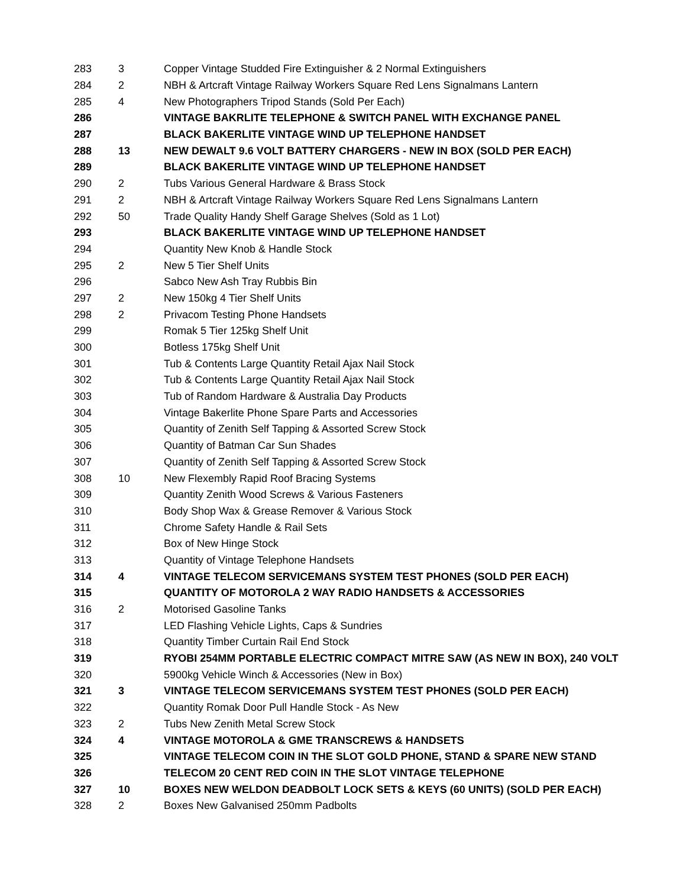| 283 | 3 | Copper Vintage Studded Fire Extinguisher & 2 Normal Extinguishers |
| 284 | 2 | NBH & Artcraft Vintage Railway Workers Square Red Lens Signalmans Lantern |
| 285 | 4 | New Photographers Tripod Stands (Sold Per Each) |
| 286 | | VINTAGE BAKRLITE TELEPHONE & SWITCH PANEL WITH EXCHANGE PANEL |
| 287 | | BLACK BAKERLITE VINTAGE WIND UP TELEPHONE HANDSET |
| 288 | 13 | NEW DEWALT 9.6 VOLT BATTERY CHARGERS - NEW IN BOX (SOLD PER EACH) |
| 289 | | BLACK BAKERLITE VINTAGE WIND UP TELEPHONE HANDSET |
| 290 | 2 | Tubs Various General Hardware & Brass Stock |
| 291 | 2 | NBH & Artcraft Vintage Railway Workers Square Red Lens Signalmans Lantern |
| 292 | 50 | Trade Quality Handy Shelf Garage Shelves (Sold as 1 Lot) |
| 293 | | BLACK BAKERLITE VINTAGE WIND UP TELEPHONE HANDSET |
| 294 | | Quantity New Knob & Handle Stock |
| 295 | 2 | New 5 Tier Shelf Units |
| 296 | | Sabco New Ash Tray Rubbis Bin |
| 297 | 2 | New 150kg 4 Tier Shelf Units |
| 298 | 2 | Privacom Testing Phone Handsets |
| 299 | | Romak 5 Tier 125kg Shelf Unit |
| 300 | | Botless 175kg Shelf Unit |
| 301 | | Tub & Contents Large Quantity Retail Ajax Nail Stock |
| 302 | | Tub & Contents Large Quantity Retail Ajax Nail Stock |
| 303 | | Tub of Random Hardware & Australia Day Products |
| 304 | | Vintage Bakerlite Phone Spare Parts and Accessories |
| 305 | | Quantity of Zenith Self Tapping & Assorted Screw Stock |
| 306 | | Quantity of Batman Car Sun Shades |
| 307 | | Quantity of Zenith Self Tapping & Assorted Screw Stock |
| 308 | 10 | New Flexembly Rapid Roof Bracing Systems |
| 309 | | Quantity Zenith Wood Screws & Various Fasteners |
| 310 | | Body Shop Wax & Grease Remover & Various Stock |
| 311 | | Chrome Safety Handle & Rail Sets |
| 312 | | Box of New Hinge Stock |
| 313 | | Quantity of Vintage Telephone Handsets |
| 314 | 4 | VINTAGE TELECOM SERVICEMANS SYSTEM TEST PHONES (SOLD PER EACH) |
| 315 | | QUANTITY OF MOTOROLA 2 WAY RADIO HANDSETS & ACCESSORIES |
| 316 | 2 | Motorised Gasoline Tanks |
| 317 | | LED Flashing Vehicle Lights, Caps & Sundries |
| 318 | | Quantity Timber Curtain Rail End Stock |
| 319 | | RYOBI 254MM PORTABLE ELECTRIC COMPACT MITRE SAW (AS NEW IN BOX), 240 VOLT |
| 320 | | 5900kg Vehicle Winch & Accessories (New in Box) |
| 321 | 3 | VINTAGE TELECOM SERVICEMANS SYSTEM TEST PHONES (SOLD PER EACH) |
| 322 | | Quantity Romak Door Pull Handle Stock - As New |
| 323 | 2 | Tubs New Zenith Metal Screw Stock |
| 324 | 4 | VINTAGE MOTOROLA & GME TRANSCREWS & HANDSETS |
| 325 | | VINTAGE TELECOM COIN IN THE SLOT GOLD PHONE, STAND & SPARE NEW STAND |
| 326 | | TELECOM 20 CENT RED COIN IN THE SLOT VINTAGE TELEPHONE |
| 327 | 10 | BOXES NEW WELDON DEADBOLT LOCK SETS & KEYS (60 UNITS) (SOLD PER EACH) |
| 328 | 2 | Boxes New Galvanised 250mm Padbolts |